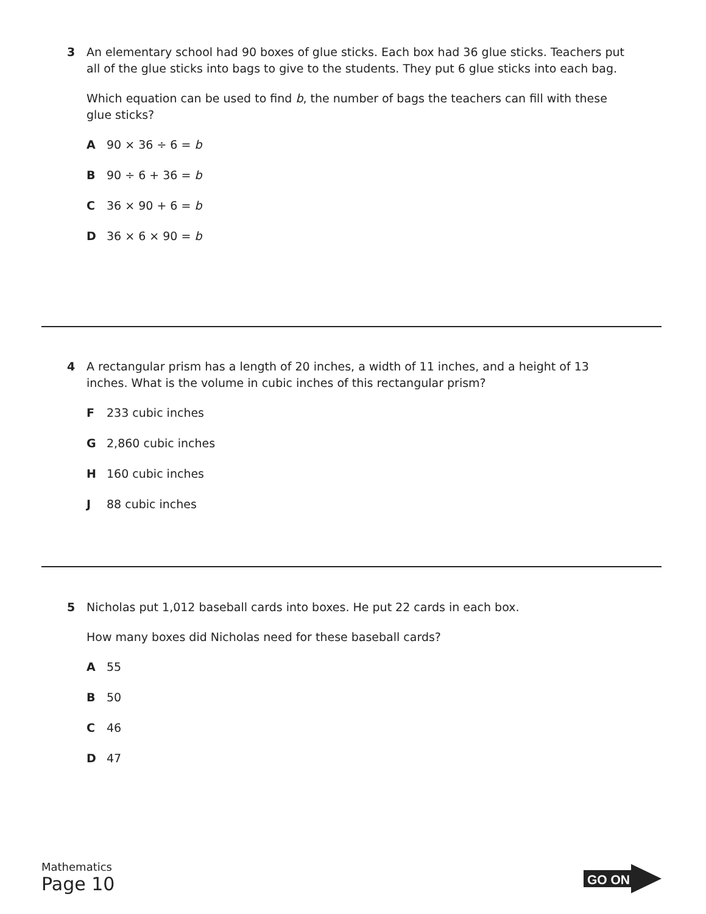3
An elementary school had 90 boxes of glue sticks. Each box had 36 glue sticks. Teachers put all of the glue sticks into bags to give to the students. They put 6 glue sticks into each bag.
Which equation can be used to find b, the number of bags the teachers can fill with these glue sticks?
A 90 × 36 ÷ 6 = b
B 90 ÷ 6 + 36 = b
C 36 × 90 + 6 = b
D 36 × 6 × 90 = b
4
A rectangular prism has a length of 20 inches, a width of 11 inches, and a height of 13 inches. What is the volume in cubic inches of this rectangular prism?
F 233 cubic inches
G 2,860 cubic inches
H 160 cubic inches
J 88 cubic inches
5
Nicholas put 1,012 baseball cards into boxes. He put 22 cards in each box.
How many boxes did Nicholas need for these baseball cards?
A 55
B 50
C 46
D 47
Mathematics
Page 10
GO ON